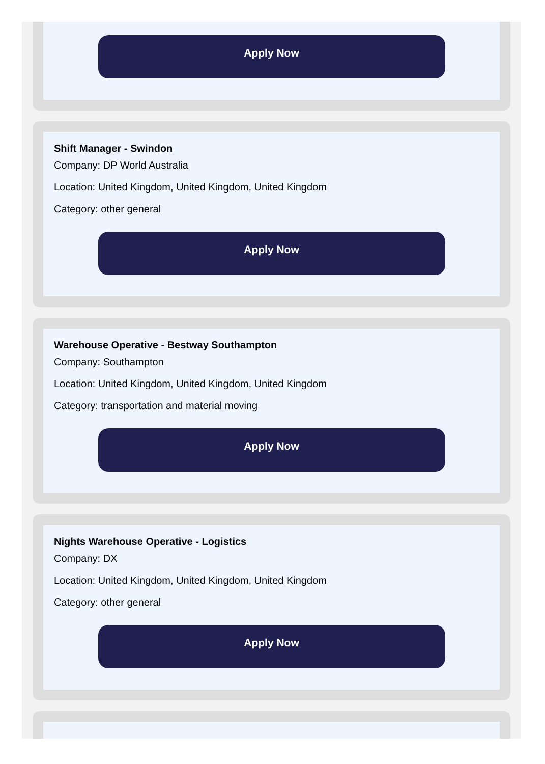Apply Now
Shift Manager - Swindon
Company: DP World Australia
Location: United Kingdom, United Kingdom, United Kingdom
Category: other general
Apply Now
Warehouse Operative - Bestway Southampton
Company: Southampton
Location: United Kingdom, United Kingdom, United Kingdom
Category: transportation and material moving
Apply Now
Nights Warehouse Operative - Logistics
Company: DX
Location: United Kingdom, United Kingdom, United Kingdom
Category: other general
Apply Now